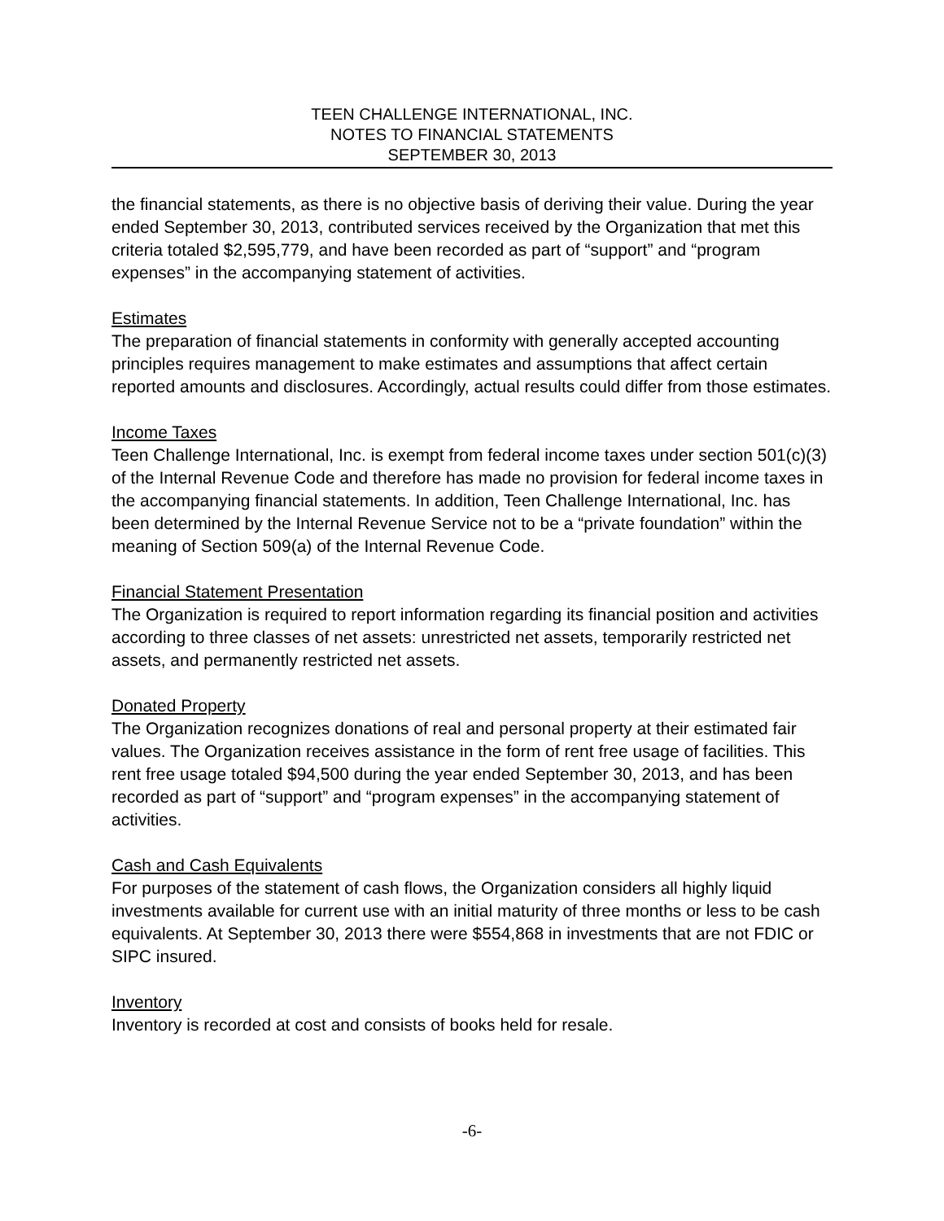TEEN CHALLENGE INTERNATIONAL, INC.
NOTES TO FINANCIAL STATEMENTS
SEPTEMBER 30, 2013
the financial statements, as there is no objective basis of deriving their value. During the year ended September 30, 2013, contributed services received by the Organization that met this criteria totaled $2,595,779, and have been recorded as part of “support” and “program expenses” in the accompanying statement of activities.
Estimates
The preparation of financial statements in conformity with generally accepted accounting principles requires management to make estimates and assumptions that affect certain reported amounts and disclosures. Accordingly, actual results could differ from those estimates.
Income Taxes
Teen Challenge International, Inc. is exempt from federal income taxes under section 501(c)(3) of the Internal Revenue Code and therefore has made no provision for federal income taxes in the accompanying financial statements. In addition, Teen Challenge International, Inc. has been determined by the Internal Revenue Service not to be a “private foundation” within the meaning of Section 509(a) of the Internal Revenue Code.
Financial Statement Presentation
The Organization is required to report information regarding its financial position and activities according to three classes of net assets: unrestricted net assets, temporarily restricted net assets, and permanently restricted net assets.
Donated Property
The Organization recognizes donations of real and personal property at their estimated fair values. The Organization receives assistance in the form of rent free usage of facilities. This rent free usage totaled $94,500 during the year ended September 30, 2013, and has been recorded as part of “support” and “program expenses” in the accompanying statement of activities.
Cash and Cash Equivalents
For purposes of the statement of cash flows, the Organization considers all highly liquid investments available for current use with an initial maturity of three months or less to be cash equivalents. At September 30, 2013 there were $554,868 in investments that are not FDIC or SIPC insured.
Inventory
Inventory is recorded at cost and consists of books held for resale.
-6-